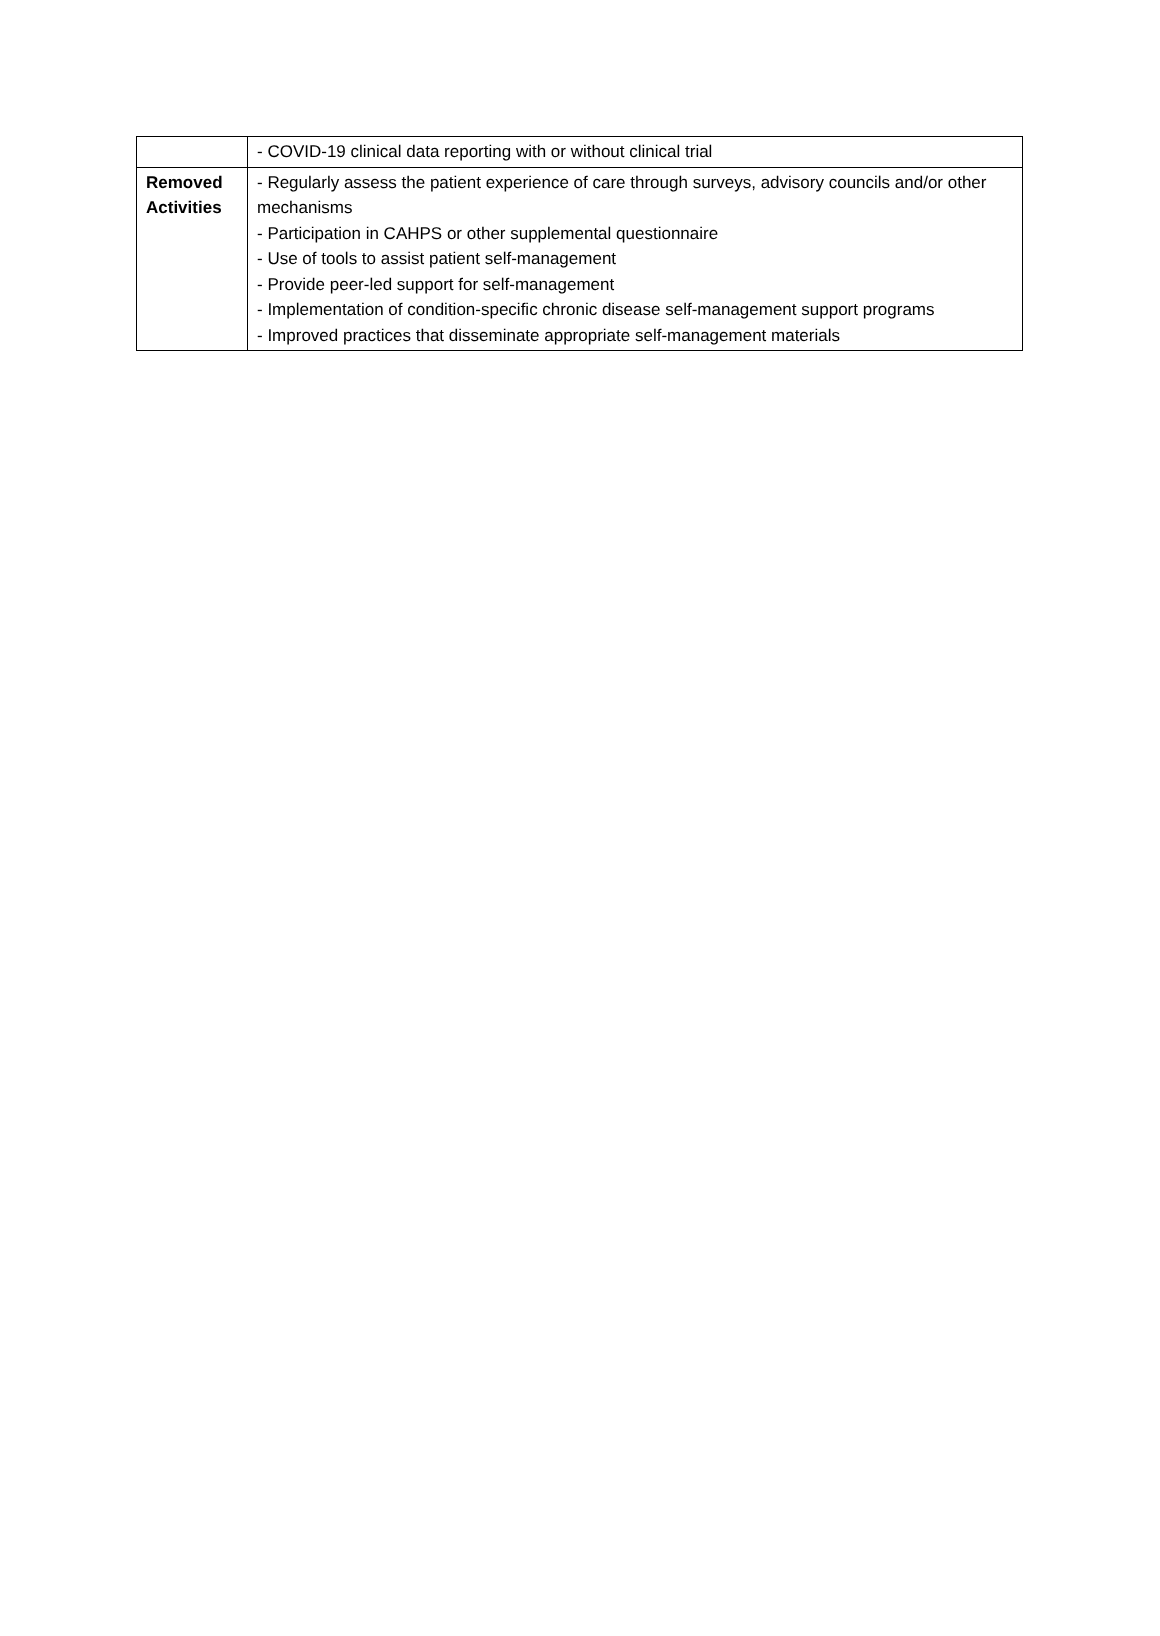| | - COVID-19 clinical data reporting with or without clinical trial |
| Removed Activities | - Regularly assess the patient experience of care through surveys, advisory councils and/or other mechanisms - Participation in CAHPS or other supplemental questionnaire - Use of tools to assist patient self-management - Provide peer-led support for self-management - Implementation of condition-specific chronic disease self-management support programs - Improved practices that disseminate appropriate self-management materials |